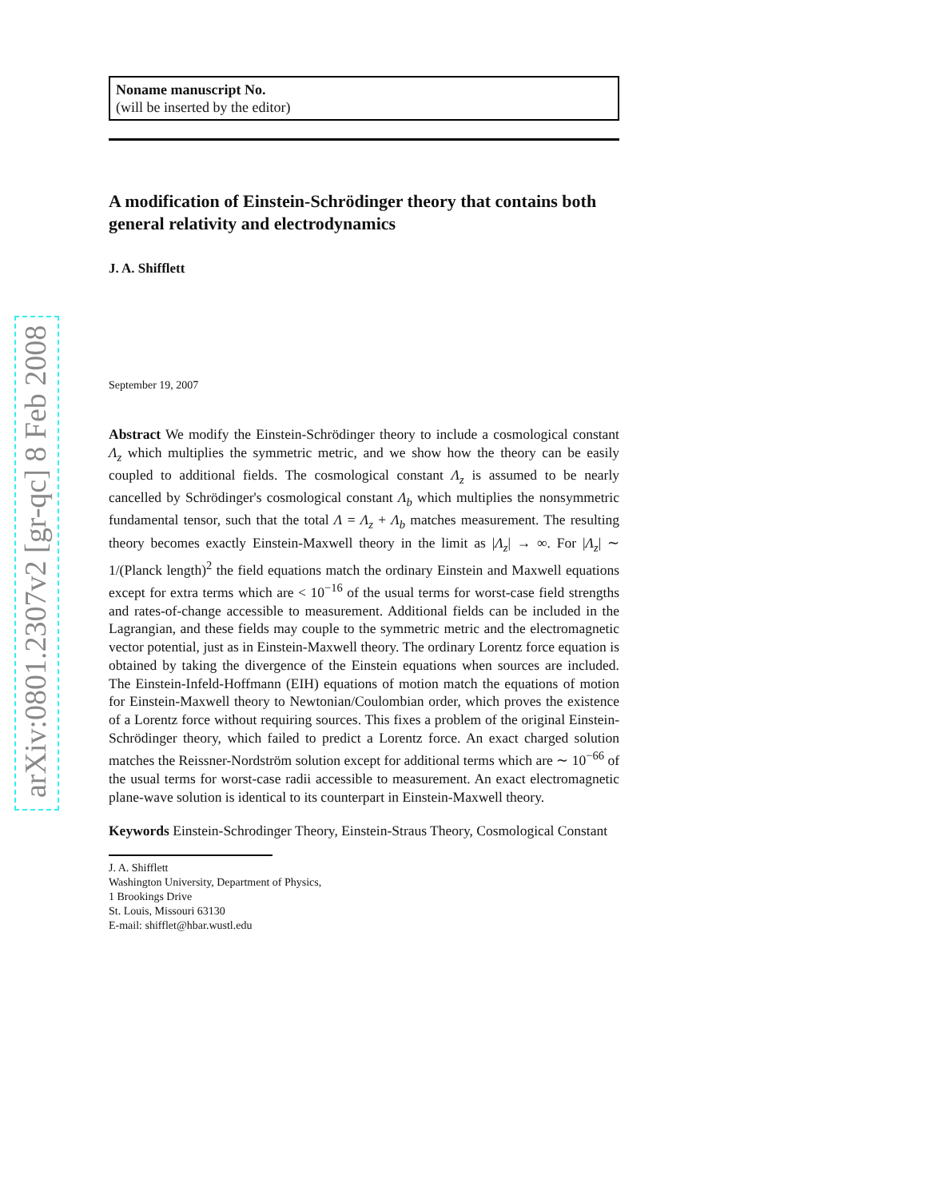arXiv:0801.2307v2 [gr-qc] 8 Feb 2008
Noname manuscript No.
(will be inserted by the editor)
A modification of Einstein-Schrödinger theory that contains both general relativity and electrodynamics
J. A. Shifflett
September 19, 2007
Abstract We modify the Einstein-Schrödinger theory to include a cosmological constant Λ<sub>z</sub> which multiplies the symmetric metric, and we show how the theory can be easily coupled to additional fields. The cosmological constant Λ<sub>z</sub> is assumed to be nearly cancelled by Schrödinger's cosmological constant Λ<sub>b</sub> which multiplies the nonsymmetric fundamental tensor, such that the total Λ = Λ<sub>z</sub> + Λ<sub>b</sub> matches measurement. The resulting theory becomes exactly Einstein-Maxwell theory in the limit as |Λ<sub>z</sub>| → ∞. For |Λ<sub>z</sub>| ∼ 1/(Planck length)<sup>2</sup> the field equations match the ordinary Einstein and Maxwell equations except for extra terms which are < 10<sup>−16</sup> of the usual terms for worst-case field strengths and rates-of-change accessible to measurement. Additional fields can be included in the Lagrangian, and these fields may couple to the symmetric metric and the electromagnetic vector potential, just as in Einstein-Maxwell theory. The ordinary Lorentz force equation is obtained by taking the divergence of the Einstein equations when sources are included. The Einstein-Infeld-Hoffmann (EIH) equations of motion match the equations of motion for Einstein-Maxwell theory to Newtonian/Coulombian order, which proves the existence of a Lorentz force without requiring sources. This fixes a problem of the original Einstein-Schrödinger theory, which failed to predict a Lorentz force. An exact charged solution matches the Reissner-Nordström solution except for additional terms which are ∼ 10<sup>−66</sup> of the usual terms for worst-case radii accessible to measurement. An exact electromagnetic plane-wave solution is identical to its counterpart in Einstein-Maxwell theory.
Keywords Einstein-Schrodinger Theory, Einstein-Straus Theory, Cosmological Constant
J. A. Shifflett
Washington University, Department of Physics,
1 Brookings Drive
St. Louis, Missouri 63130
E-mail: shifflet@hbar.wustl.edu